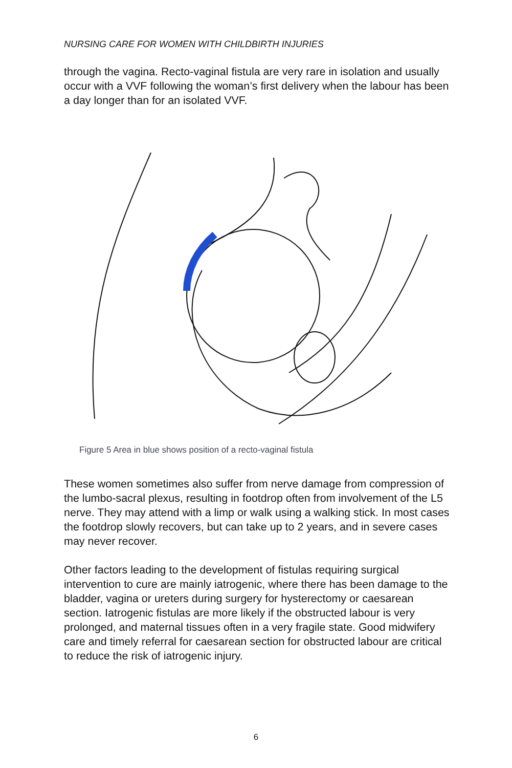NURSING CARE FOR WOMEN WITH CHILDBIRTH INJURIES
through the vagina. Recto-vaginal fistula are very rare in isolation and usually occur with a VVF following the woman’s first delivery when the labour has been a day longer than for an isolated VVF.
Figure 5 Area in blue shows position of a recto-vaginal fistula
These women sometimes also suffer from nerve damage from compression of the lumbo-sacral plexus, resulting in footdrop often from involvement of the L5 nerve. They may attend with a limp or walk using a walking stick. In most cases the footdrop slowly recovers, but can take up to 2 years, and in severe cases may never recover.
Other factors leading to the development of fistulas requiring surgical intervention to cure are mainly iatrogenic, where there has been damage to the bladder, vagina or ureters during surgery for hysterectomy or caesarean section. Iatrogenic fistulas are more likely if the obstructed labour is very prolonged, and maternal tissues often in a very fragile state. Good midwifery care and timely referral for caesarean section for obstructed labour are critical to reduce the risk of iatrogenic injury.
6